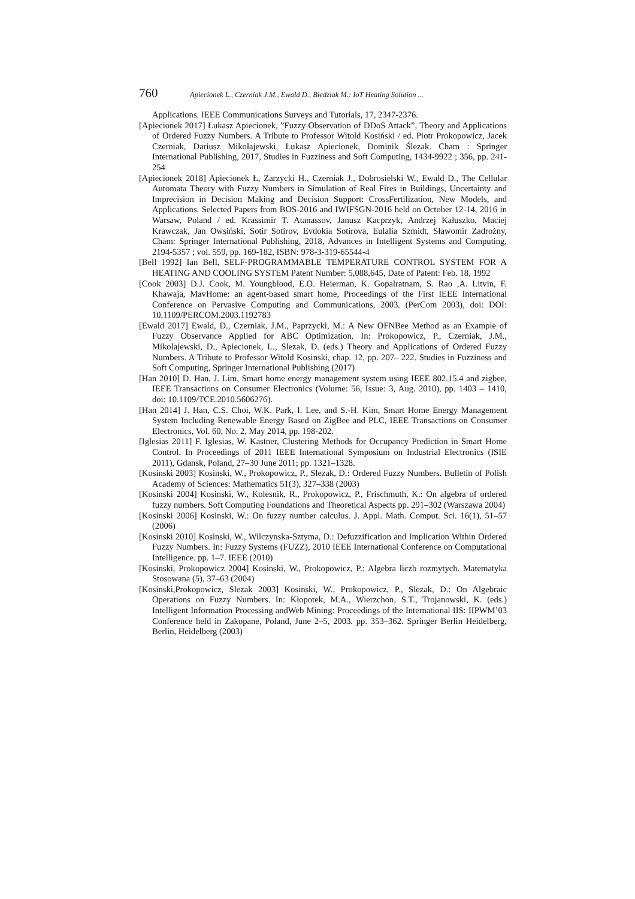760 Apiecionek L., Czerniak J.M., Ewald D., Biedziak M.: IoT Heating Solution ...
Applications. IEEE Communications Surveys and Tutorials, 17, 2347-2376.
[Apiecionek 2017] Łukasz Apiecionek, ”Fuzzy Observation of DDoS Attack”, Theory and Applications of Ordered Fuzzy Numbers. A Tribute to Professor Witold Kosiński / ed. Piotr Prokopowicz, Jacek Czerniak, Dariusz Mikołajewski, Łukasz Apiecionek, Dominik Ślezak. Cham : Springer International Publishing, 2017, Studies in Fuzziness and Soft Computing, 1434-9922 ; 356, pp. 241-254
[Apiecionek 2018] Apiecionek Ł, Zarzycki H., Czerniak J., Dobrosielski W., Ewald D., The Cellular Automata Theory with Fuzzy Numbers in Simulation of Real Fires in Buildings, Uncertainty and Imprecision in Decision Making and Decision Support: CrossFertilization, New Models, and Applications. Selected Papers from BOS-2016 and IWIFSGN-2016 held on October 12-14, 2016 in Warsaw, Poland / ed. Krassimir T. Atanassov, Janusz Kacprzyk, Andrzej Kałuszko, Maciej Krawczak, Jan Owsiński, Sotir Sotirov, Evdokia Sotirova, Eulalia Szmidt, Sławomir Zadrożny, Cham: Springer International Publishing, 2018, Advances in Intelligent Systems and Computing, 2194-5357 ; vol. 559, pp. 169-182, ISBN: 978-3-319-65544-4
[Bell 1992] Ian Bell, SELF-PROGRAMMABLE TEMPERATURE CONTROL SYSTEM FOR A HEATING AND COOLING SYSTEM Patent Number: 5,088,645, Date of Patent: Feb. 18, 1992
[Cook 2003] D.J. Cook, M. Youngblood, E.O. Heierman, K. Gopalratnam, S. Rao ,A. Litvin, F. Khawaja, MavHome: an agent-based smart home, Proceedings of the First IEEE International Conference on Pervasive Computing and Communications, 2003. (PerCom 2003), doi: DOI: 10.1109/PERCOM.2003.1192783
[Ewald 2017] Ewald, D., Czerniak, J.M., Paprzycki, M.: A New OFNBee Method as an Example of Fuzzy Observance Applied for ABC Optimization. In: Prokopowicz, P., Czerniak, J.M., Mikolajewski, D., Apiecionek, L., Slezak, D. (eds.) Theory and Applications of Ordered Fuzzy Numbers. A Tribute to Professor Witold Kosinski, chap. 12, pp. 207– 222. Studies in Fuzziness and Soft Computing, Springer International Publishing (2017)
[Han 2010] D. Han, J. Lim, Smart home energy management system using IEEE 802.15.4 and zigbee, IEEE Transactions on Consumer Electronics (Volume: 56, Issue: 3, Aug. 2010), pp. 1403 – 1410, doi: 10.1109/TCE.2010.5606276).
[Han 2014] J. Han, C.S. Choi, W.K. Park, I. Lee, and S.-H. Kim, Smart Home Energy Management System Including Renewable Energy Based on ZigBee and PLC, IEEE Transactions on Consumer Electronics, Vol. 60, No. 2, May 2014, pp. 198-202.
[Iglesias 2011] F. Iglesias, W. Kastner, Clustering Methods for Occupancy Prediction in Smart Home Control. In Proceedings of 2011 IEEE International Symposium on Industrial Electronics (ISIE 2011), Gdansk, Poland, 27–30 June 2011; pp. 1321–1328.
[Kosinski 2003] Kosinski, W., Prokopowicz, P., Slezak, D.: Ordered Fuzzy Numbers. Bulletin of Polish Academy of Sciences: Mathematics 51(3), 327–338 (2003)
[Kosinski 2004] Kosinski, W., Kolesnik, R., Prokopowicz, P., Frischmuth, K.: On algebra of ordered fuzzy numbers. Soft Computing Foundations and Theoretical Aspects pp. 291–302 (Warszawa 2004)
[Kosinski 2006] Kosinski, W.: On fuzzy number calculus. J. Appl. Math. Comput. Sci. 16(1), 51–57 (2006)
[Kosinski 2010] Kosinski, W., Wilczynska-Sztyma, D.: Defuzzification and Implication Within Ordered Fuzzy Numbers. In: Fuzzy Systems (FUZZ), 2010 IEEE International Conference on Computational Intelligence. pp. 1–7. IEEE (2010)
[Kosinski, Prokopowicz 2004] Kosinski, W., Prokopowicz, P.: Algebra liczb rozmytych. Matematyka Stosowana (5), 37–63 (2004)
[Kosinski,Prokopowicz, Slezak 2003] Kosinski, W., Prokopowicz, P., Slezak, D.: On Algebraic Operations on Fuzzy Numbers. In: Kłopotek, M.A., Wierzchon, S.T., Trojanowski, K. (eds.) Intelligent Information Processing andWeb Mining: Proceedings of the International IIS: IIPWM’03 Conference held in Zakopane, Poland, June 2–5, 2003. pp. 353–362. Springer Berlin Heidelberg, Berlin, Heidelberg (2003)